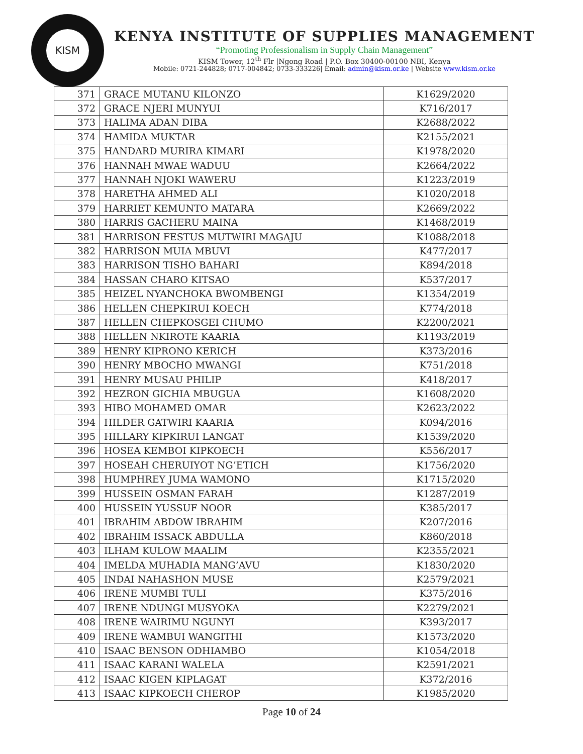KISM
KENYA INSTITUTE OF SUPPLIES MANAGEMENT
“Promoting Professionalism in Supply Chain Management”
KISM Tower, 12<sup>th</sup> Flr |Ngong Road | P.O. Box 30400-00100 NBI, Kenya
Mobile: 0721-244828; 0717-004842; 0733-333226| Email: admin@kism.or.ke | Website www.kism.or.ke
| 371 | GRACE MUTANU KILONZO | K1629/2020 |
| 372 | GRACE NJERI MUNYUI | K716/2017 |
| 373 | HALIMA ADAN DIBA | K2688/2022 |
| 374 | HAMIDA MUKTAR | K2155/2021 |
| 375 | HANDARD MURIRA KIMARI | K1978/2020 |
| 376 | HANNAH MWAE WADUU | K2664/2022 |
| 377 | HANNAH NJOKI WAWERU | K1223/2019 |
| 378 | HARETHA AHMED ALI | K1020/2018 |
| 379 | HARRIET KEMUNTO MATARA | K2669/2022 |
| 380 | HARRIS GACHERU MAINA | K1468/2019 |
| 381 | HARRISON FESTUS MUTWIRI MAGAJU | K1088/2018 |
| 382 | HARRISON MUIA MBUVI | K477/2017 |
| 383 | HARRISON TISHO BAHARI | K894/2018 |
| 384 | HASSAN CHARO KITSAO | K537/2017 |
| 385 | HEIZEL NYANCHOKA BWOMBENGI | K1354/2019 |
| 386 | HELLEN CHEPKIRUI KOECH | K774/2018 |
| 387 | HELLEN CHEPKOSGEI CHUMO | K2200/2021 |
| 388 | HELLEN NKIROTE KAARIA | K1193/2019 |
| 389 | HENRY KIPRONO KERICH | K373/2016 |
| 390 | HENRY MBOCHO MWANGI | K751/2018 |
| 391 | HENRY MUSAU PHILIP | K418/2017 |
| 392 | HEZRON GICHIA MBUGUA | K1608/2020 |
| 393 | HIBO MOHAMED OMAR | K2623/2022 |
| 394 | HILDER GATWIRI KAARIA | K094/2016 |
| 395 | HILLARY KIPKIRUI LANGAT | K1539/2020 |
| 396 | HOSEA KEMBOI KIPKOECH | K556/2017 |
| 397 | HOSEAH CHERUIYOT NG’ETICH | K1756/2020 |
| 398 | HUMPHREY JUMA WAMONO | K1715/2020 |
| 399 | HUSSEIN OSMAN FARAH | K1287/2019 |
| 400 | HUSSEIN YUSSUF NOOR | K385/2017 |
| 401 | IBRAHIM ABDOW IBRAHIM | K207/2016 |
| 402 | IBRAHIM ISSACK ABDULLA | K860/2018 |
| 403 | ILHAM KULOW MAALIM | K2355/2021 |
| 404 | IMELDA MUHADIA MANG’AVU | K1830/2020 |
| 405 | INDAI NAHASHON MUSE | K2579/2021 |
| 406 | IRENE MUMBI TULI | K375/2016 |
| 407 | IRENE NDUNGI MUSYOKA | K2279/2021 |
| 408 | IRENE WAIRIMU NGUNYI | K393/2017 |
| 409 | IRENE WAMBUI WANGITHI | K1573/2020 |
| 410 | ISAAC BENSON ODHIAMBO | K1054/2018 |
| 411 | ISAAC KARANI WALELA | K2591/2021 |
| 412 | ISAAC KIGEN KIPLAGAT | K372/2016 |
| 413 | ISAAC KIPKOECH CHEROP | K1985/2020 |
Page 10 of 24